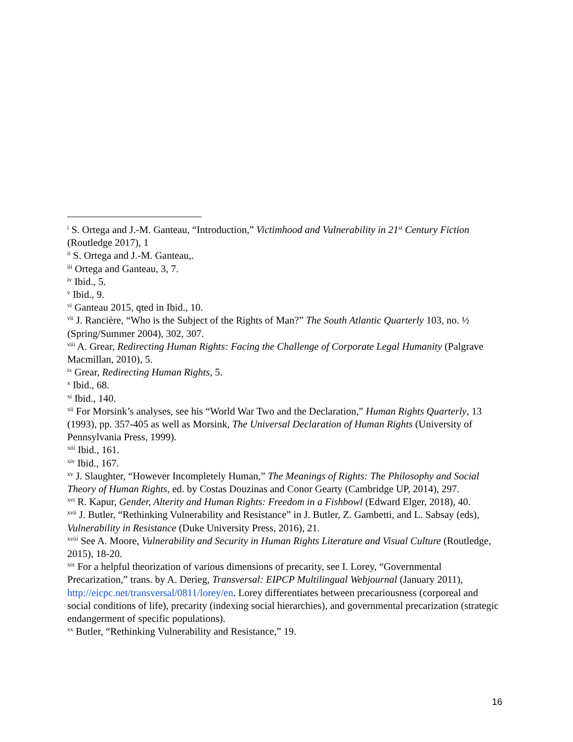<sup>i</sup> S. Ortega and J.-M. Ganteau, “Introduction,” Victimhood and Vulnerability in 21<sup>st</sup> Century Fiction (Routledge 2017), 1
<sup>ii</sup> S. Ortega and J.-M. Ganteau,.
<sup>iii</sup> Ortega and Ganteau, 3, 7.
<sup>iv</sup> Ibid., 5.
<sup>v</sup> Ibid., 9.
<sup>vi</sup> Ganteau 2015, qted in Ibid., 10.
<sup>vii</sup> J. Rancière, “Who is the Subject of the Rights of Man?” The South Atlantic Quarterly 103, no. ½ (Spring/Summer 2004), 302, 307.
<sup>viii</sup> A. Grear, Redirecting Human Rights: Facing the Challenge of Corporate Legal Humanity (Palgrave Macmillan, 2010), 5.
<sup>ix</sup> Grear, Redirecting Human Rights, 5.
<sup>x</sup> Ibid., 68.
<sup>xi</sup> Ibid., 140.
<sup>xii</sup> For Morsink’s analyses, see his “World War Two and the Declaration,” Human Rights Quarterly, 13 (1993), pp. 357-405 as well as Morsink, The Universal Declaration of Human Rights (University of Pennsylvania Press, 1999).
<sup>xiii</sup> Ibid., 161.
<sup>xiv</sup> Ibid., 167.
<sup>xv</sup> J. Slaughter, “However Incompletely Human,” The Meanings of Rights: The Philosophy and Social Theory of Human Rights, ed. by Costas Douzinas and Conor Gearty (Cambridge UP, 2014), 297.
<sup>xvi</sup> R. Kapur, Gender, Alterity and Human Rights: Freedom in a Fishbowl (Edward Elger, 2018), 40.
<sup>xvii</sup> J. Butler, “Rethinking Vulnerability and Resistance” in J. Butler, Z. Gambetti, and L. Sabsay (eds), Vulnerability in Resistance (Duke University Press, 2016), 21.
<sup>xviii</sup> See A. Moore, Vulnerability and Security in Human Rights Literature and Visual Culture (Routledge, 2015), 18-20.
<sup>xix</sup> For a helpful theorization of various dimensions of precarity, see I. Lorey, “Governmental Precarization,” trans. by A. Derieg, Transversal: EIPCP Multilingual Webjournal (January 2011), http://eicpc.net/transversal/0811/lorey/en. Lorey differentiates between precariousness (corporeal and social conditions of life), precarity (indexing social hierarchies), and governmental precarization (strategic endangerment of specific populations).
<sup>xx</sup> Butler, “Rethinking Vulnerability and Resistance,” 19.
16